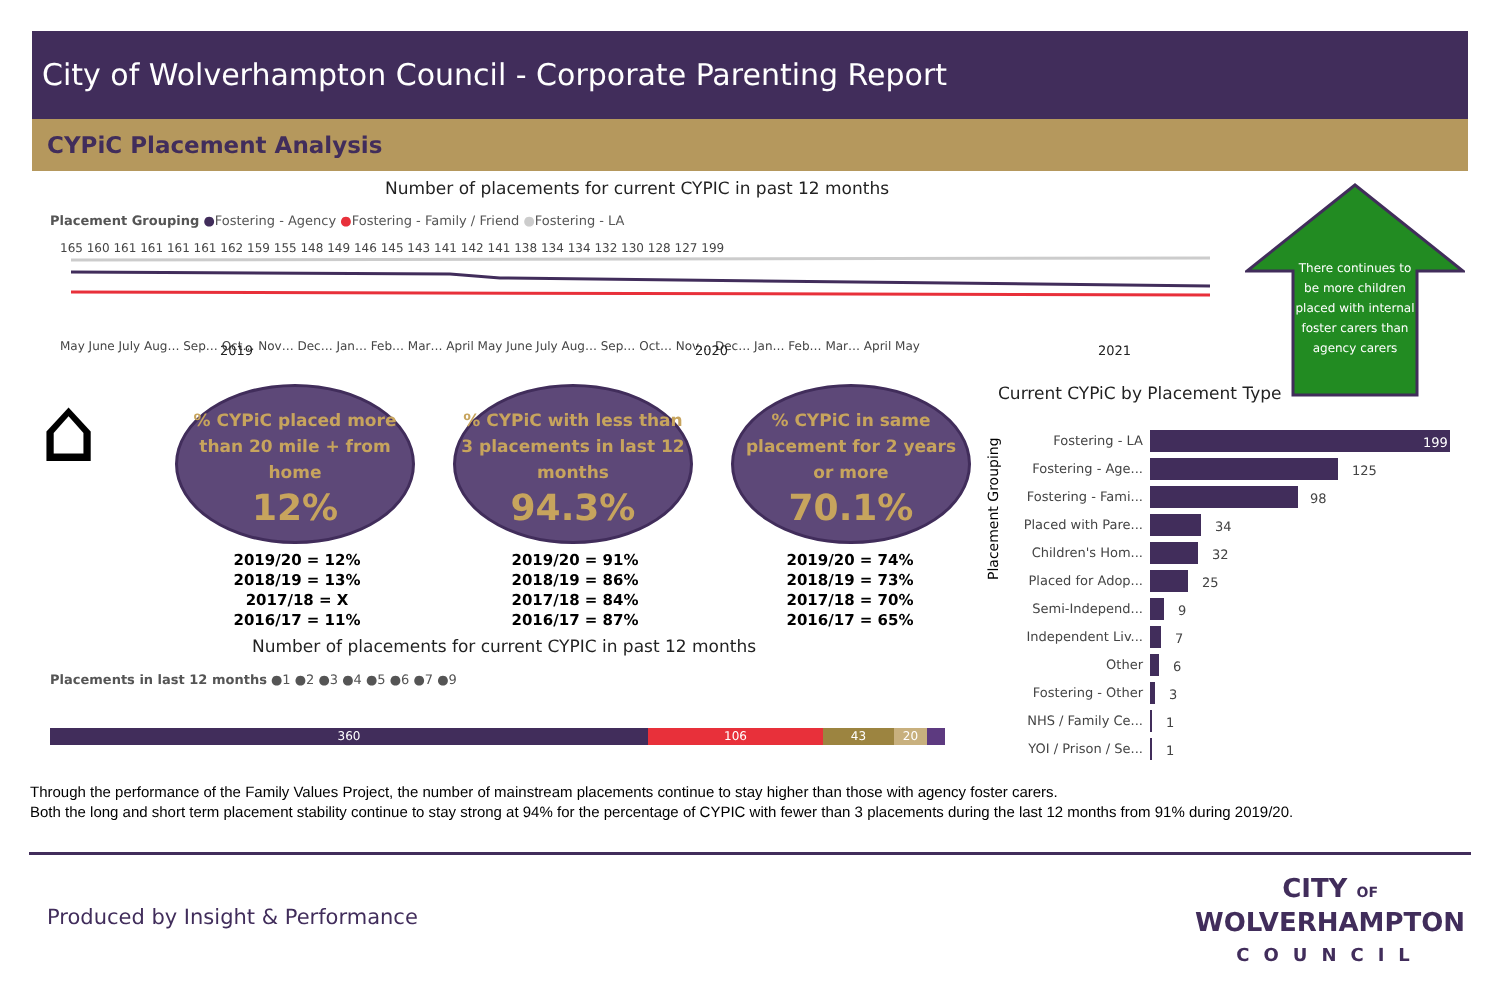City of Wolverhampton Council - Corporate Parenting Report
CYPiC Placement Analysis
Number of placements for current CYPIC in past 12 months
Placement Grouping ●Fostering - Agency ●Fostering - Family / Friend ●Fostering - LA
165 160 161 161 161 161 162 159 155 148 149 146 145 143 141 142 141 138 134 134 132 130 128 127 199
May June July Aug… Sep… Oct… Nov… Dec… Jan… Feb… Mar… April May June July Aug… Sep… Oct… Nov… Dec… Jan… Feb… Mar… April May
2019 2020 2021
There continues to be more children placed with internal foster carers than agency carers
⌂
% CYPiC placed more than 20 mile + from home
12%
% CYPiC with less than 3 placements in last 12 months
94.3%
% CYPiC in same placement for 2 years or more
70.1%
2019/20 = 12%
2018/19 = 13%
2017/18 = X
2016/17 = 11%
2019/20 = 91%
2018/19 = 86%
2017/18 = 84%
2016/17 = 87%
2019/20 = 74%
2018/19 = 73%
2017/18 = 70%
2016/17 = 65%
Number of placements for current CYPIC in past 12 months
Placements in last 12 months ●1 ●2 ●3 ●4 ●5 ●6 ●7 ●9
360 106 43 20
Current CYPiC by Placement Type
Placement Grouping
Fostering - LA 199
Fostering - Age... 125
Fostering - Fami... 98
Placed with Pare... 34
Children's Hom... 32
Placed for Adop... 25
Semi-Independ... 9
Independent Liv... 7
Other 6
Fostering - Other 3
NHS / Family Ce... 1
YOI / Prison / Se... 1
Through the performance of the Family Values Project, the number of mainstream placements continue to stay higher than those with agency foster carers.
Both the long and short term placement stability continue to stay strong at 94% for the percentage of CYPIC with fewer than 3 placements during the last 12 months from 91% during 2019/20.
Produced by Insight & Performance
CITY OF
WOLVERHAMPTON
COUNCIL